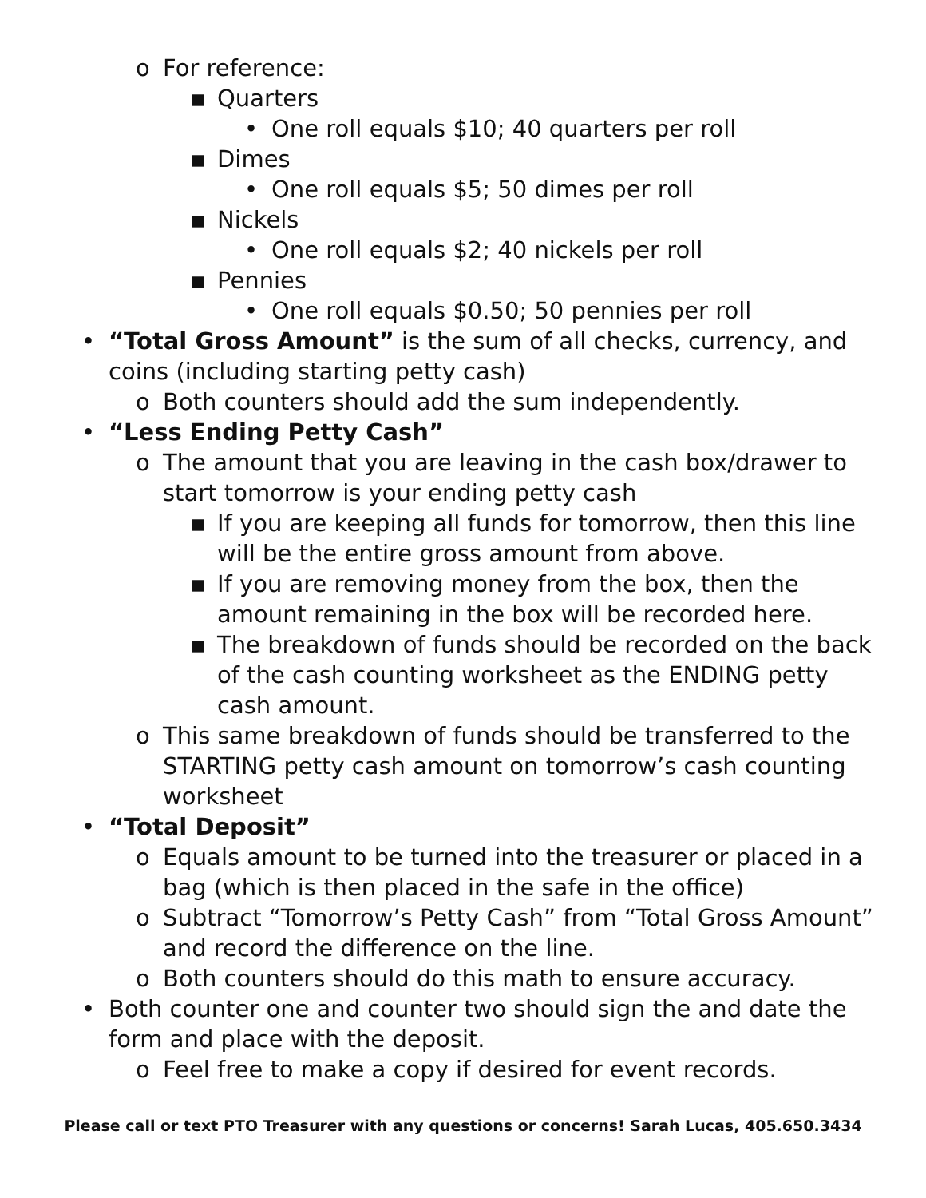o For reference:
▪ Quarters
• One roll equals $10; 40 quarters per roll
▪ Dimes
• One roll equals $5; 50 dimes per roll
▪ Nickels
• One roll equals $2; 40 nickels per roll
▪ Pennies
• One roll equals $0.50; 50 pennies per roll
• “Total Gross Amount” is the sum of all checks, currency, and coins (including starting petty cash)
o Both counters should add the sum independently.
• “Less Ending Petty Cash”
o The amount that you are leaving in the cash box/drawer to start tomorrow is your ending petty cash
▪ If you are keeping all funds for tomorrow, then this line will be the entire gross amount from above.
▪ If you are removing money from the box, then the amount remaining in the box will be recorded here.
▪ The breakdown of funds should be recorded on the back of the cash counting worksheet as the ENDING petty cash amount.
o This same breakdown of funds should be transferred to the STARTING petty cash amount on tomorrow’s cash counting worksheet
• “Total Deposit”
o Equals amount to be turned into the treasurer or placed in a bag (which is then placed in the safe in the office)
o Subtract “Tomorrow’s Petty Cash” from “Total Gross Amount” and record the difference on the line.
o Both counters should do this math to ensure accuracy.
• Both counter one and counter two should sign the and date the form and place with the deposit.
o Feel free to make a copy if desired for event records.
Please call or text PTO Treasurer with any questions or concerns! Sarah Lucas, 405.650.3434